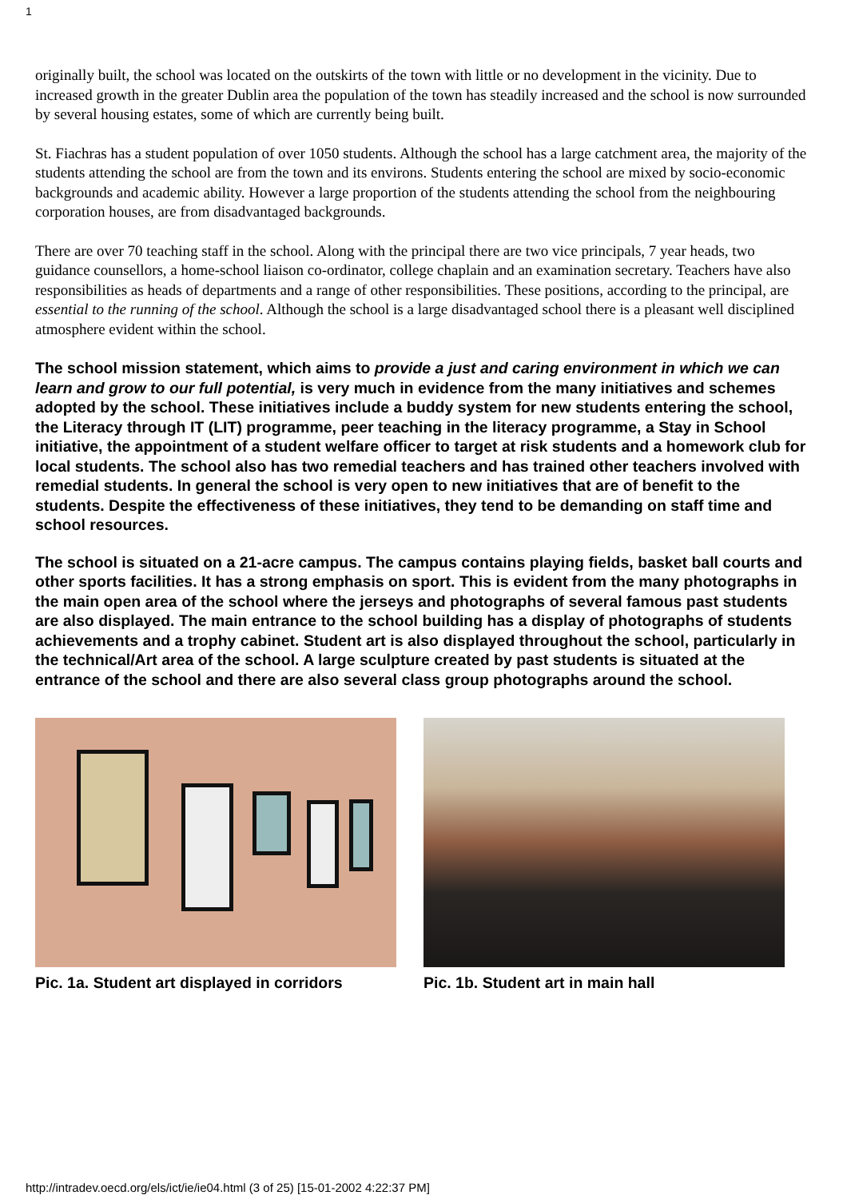1
originally built, the school was located on the outskirts of the town with little or no development in the vicinity. Due to increased growth in the greater Dublin area the population of the town has steadily increased and the school is now surrounded by several housing estates, some of which are currently being built.
St. Fiachras has a student population of over 1050 students. Although the school has a large catchment area, the majority of the students attending the school are from the town and its environs. Students entering the school are mixed by socio-economic backgrounds and academic ability. However a large proportion of the students attending the school from the neighbouring corporation houses, are from disadvantaged backgrounds.
There are over 70 teaching staff in the school. Along with the principal there are two vice principals, 7 year heads, two guidance counsellors, a home-school liaison co-ordinator, college chaplain and an examination secretary. Teachers have also responsibilities as heads of departments and a range of other responsibilities. These positions, according to the principal, are essential to the running of the school. Although the school is a large disadvantaged school there is a pleasant well disciplined atmosphere evident within the school.
The school mission statement, which aims to provide a just and caring environment in which we can learn and grow to our full potential, is very much in evidence from the many initiatives and schemes adopted by the school. These initiatives include a buddy system for new students entering the school, the Literacy through IT (LIT) programme, peer teaching in the literacy programme, a Stay in School initiative, the appointment of a student welfare officer to target at risk students and a homework club for local students. The school also has two remedial teachers and has trained other teachers involved with remedial students. In general the school is very open to new initiatives that are of benefit to the students. Despite the effectiveness of these initiatives, they tend to be demanding on staff time and school resources.
The school is situated on a 21-acre campus. The campus contains playing fields, basket ball courts and other sports facilities. It has a strong emphasis on sport. This is evident from the many photographs in the main open area of the school where the jerseys and photographs of several famous past students are also displayed. The main entrance to the school building has a display of photographs of students achievements and a trophy cabinet. Student art is also displayed throughout the school, particularly in the technical/Art area of the school. A large sculpture created by past students is situated at the entrance of the school and there are also several class group photographs around the school.
Pic. 1a. Student art displayed in corridors Pic. 1b. Student art in main hall
http://intradev.oecd.org/els/ict/ie/ie04.html (3 of 25) [15-01-2002 4:22:37 PM]